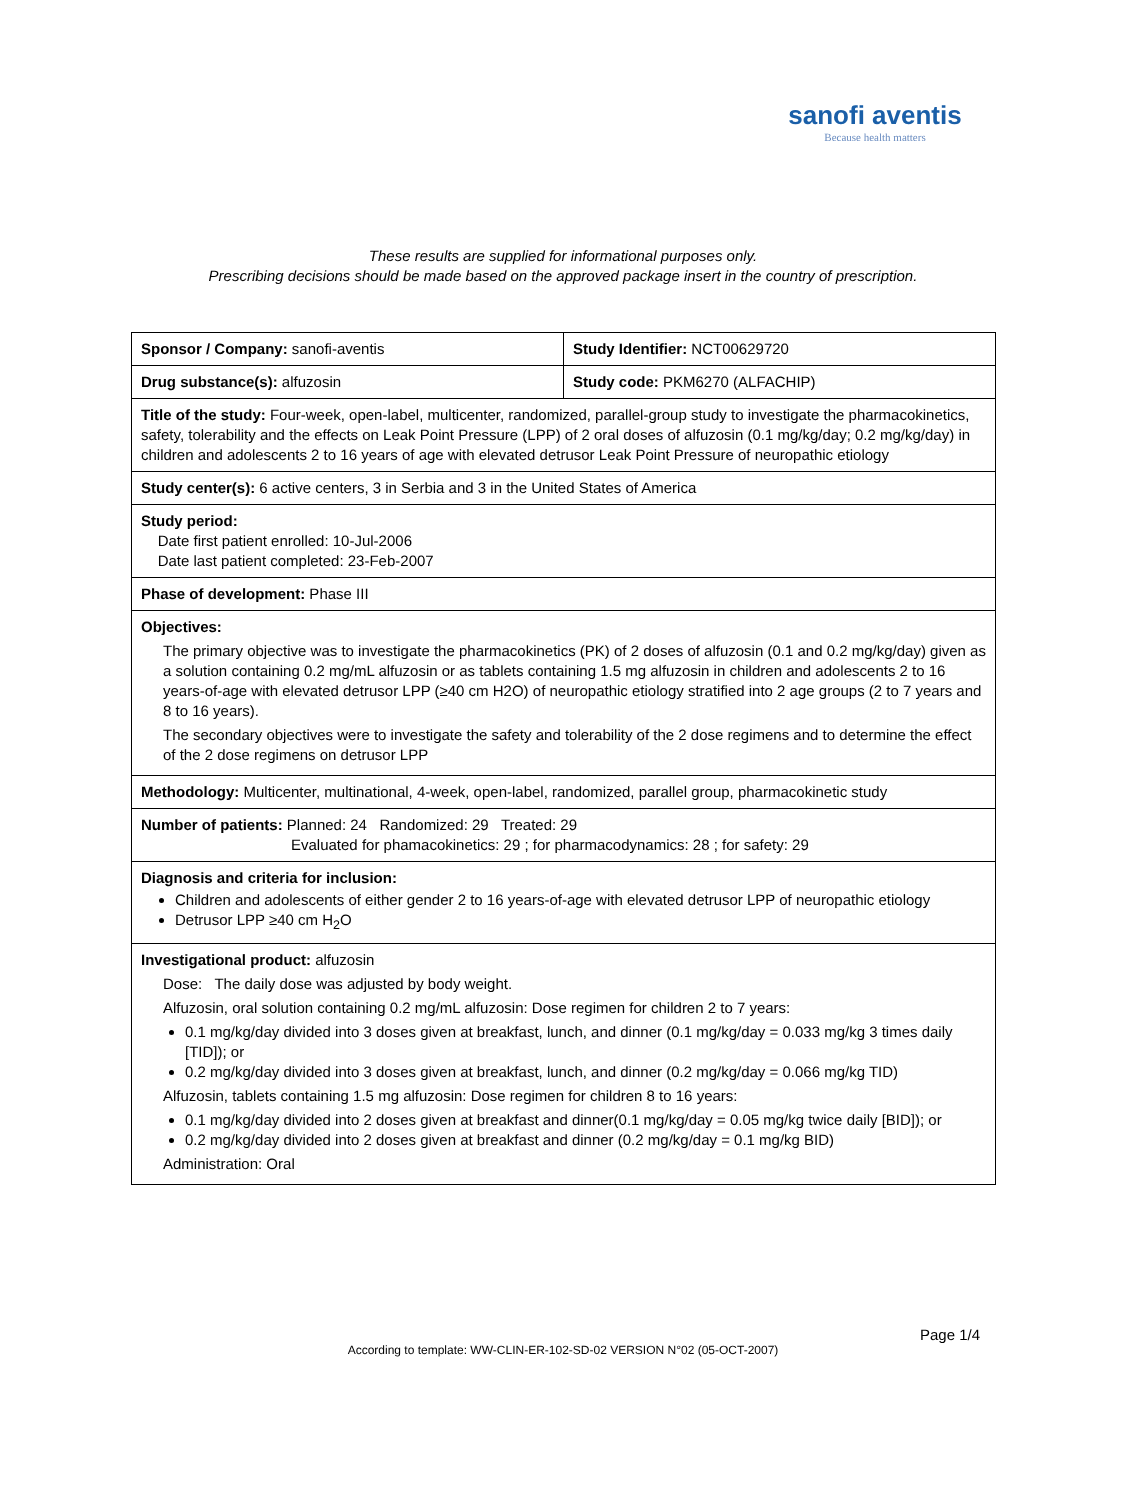sanofi aventis
Because health matters
These results are supplied for informational purposes only.
Prescribing decisions should be made based on the approved package insert in the country of prescription.
| Sponsor / Company: sanofi-aventis | Study Identifier: NCT00629720 |
| Drug substance(s): alfuzosin | Study code: PKM6270 (ALFACHIP) |
| Title of the study: Four-week, open-label, multicenter, randomized, parallel-group study to investigate the pharmacokinetics, safety, tolerability and the effects on Leak Point Pressure (LPP) of 2 oral doses of alfuzosin (0.1 mg/kg/day; 0.2 mg/kg/day) in children and adolescents 2 to 16 years of age with elevated detrusor Leak Point Pressure of neuropathic etiology | |
| Study center(s): 6 active centers, 3 in Serbia and 3 in the United States of America | |
| Study period: Date first patient enrolled: 10-Jul-2006 Date last patient completed: 23-Feb-2007 | |
| Phase of development: Phase III | |
| Objectives: The primary objective was to investigate the pharmacokinetics (PK) of 2 doses of alfuzosin (0.1 and 0.2 mg/kg/day) given as a solution containing 0.2 mg/mL alfuzosin or as tablets containing 1.5 mg alfuzosin in children and adolescents 2 to 16 years-of-age with elevated detrusor LPP (≥40 cm H2O) of neuropathic etiology stratified into 2 age groups (2 to 7 years and 8 to 16 years). The secondary objectives were to investigate the safety and tolerability of the 2 dose regimens and to determine the effect of the 2 dose regimens on detrusor LPP | |
| Methodology: Multicenter, multinational, 4-week, open-label, randomized, parallel group, pharmacokinetic study | |
| Number of patients: Planned: 24 Randomized: 29 Treated: 29 Evaluated for phamacokinetics: 29 ; for pharmacodynamics: 28 ; for safety: 29 | |
| Diagnosis and criteria for inclusion: Children and adolescents of either gender 2 to 16 years-of-age with elevated detrusor LPP of neuropathic etiology Detrusor LPP ≥40 cm H<sub>2</sub>O | |
| Investigational product: alfuzosin Dose: The daily dose was adjusted by body weight. Alfuzosin, oral solution containing 0.2 mg/mL alfuzosin: Dose regimen for children 2 to 7 years: 0.1 mg/kg/day divided into 3 doses given at breakfast, lunch, and dinner (0.1 mg/kg/day = 0.033 mg/kg 3 times daily [TID]); or 0.2 mg/kg/day divided into 3 doses given at breakfast, lunch, and dinner (0.2 mg/kg/day = 0.066 mg/kg TID) Alfuzosin, tablets containing 1.5 mg alfuzosin: Dose regimen for children 8 to 16 years: 0.1 mg/kg/day divided into 2 doses given at breakfast and dinner(0.1 mg/kg/day = 0.05 mg/kg twice daily [BID]); or 0.2 mg/kg/day divided into 2 doses given at breakfast and dinner (0.2 mg/kg/day = 0.1 mg/kg BID) Administration: Oral | |
Page 1/4
According to template: WW-CLIN-ER-102-SD-02 VERSION N°02 (05-OCT-2007)